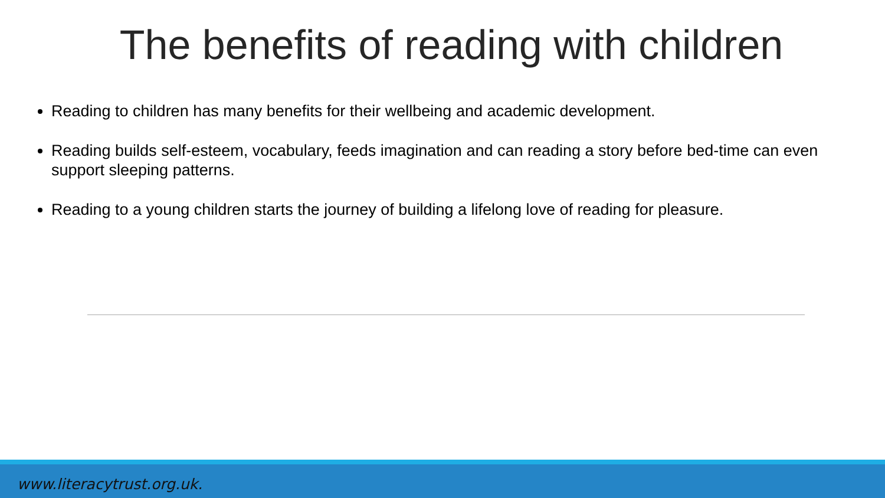The benefits of reading with children
Reading to children has many benefits for their wellbeing and academic development.
Reading builds self-esteem, vocabulary, feeds imagination and can reading a story before bed-time can even support sleeping patterns.
Reading to a young children starts the journey of building a lifelong love of reading for pleasure.
www.literacytrust.org.uk.